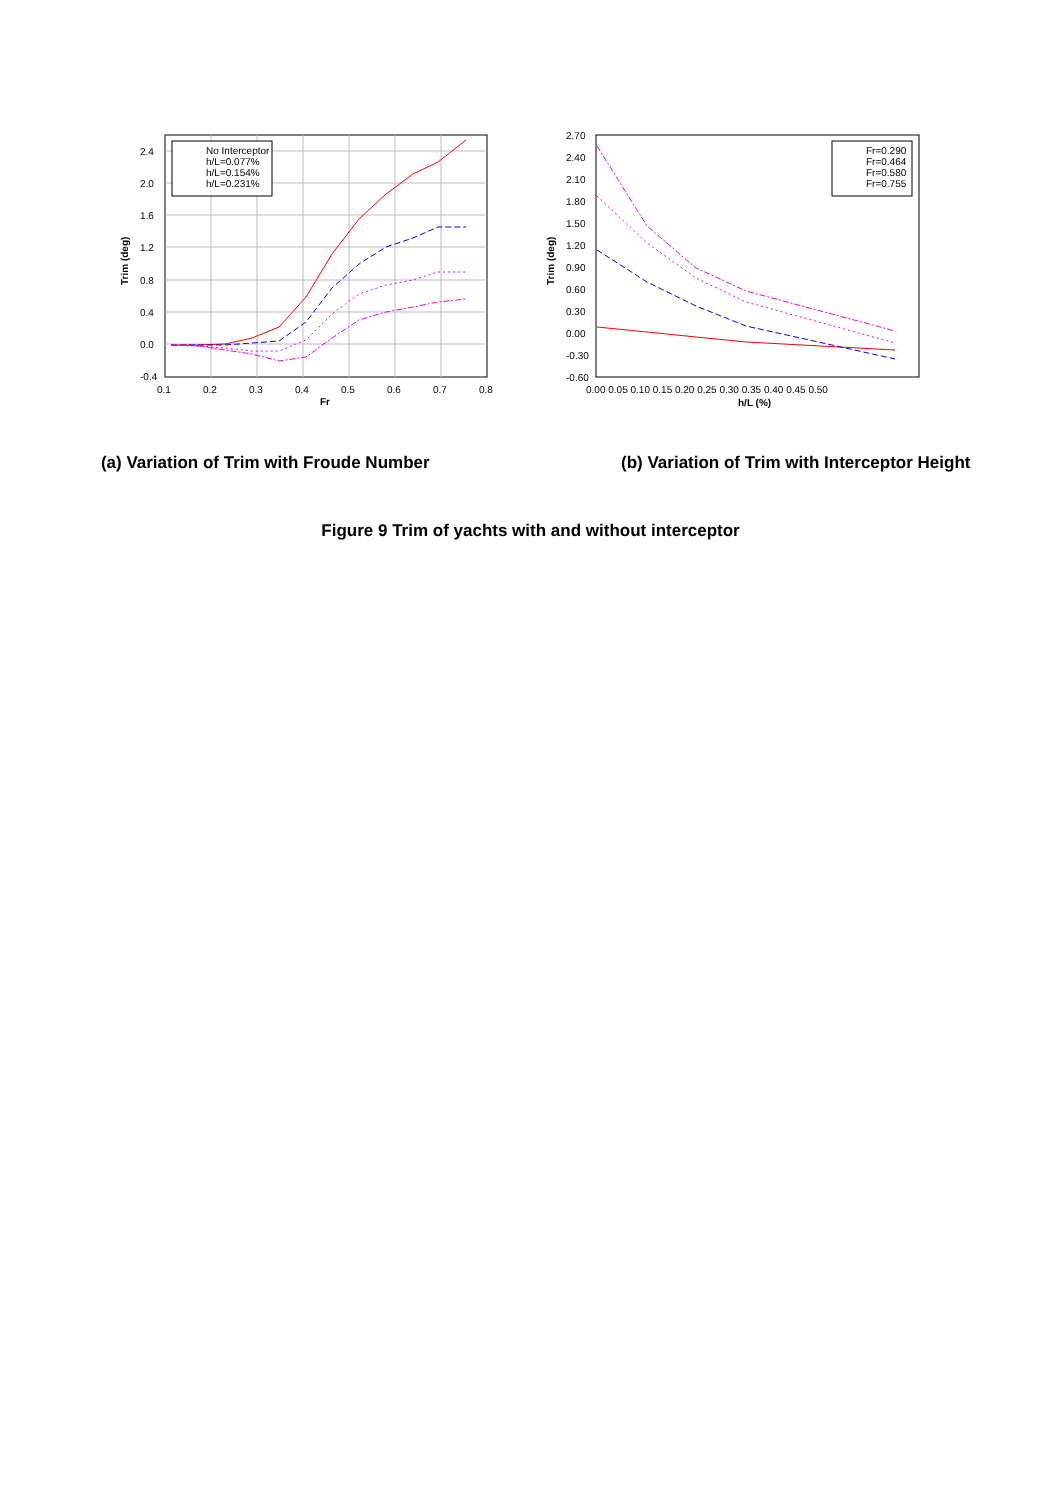2.4
2.0
1.6
1.2
0.8
0.4
0.0
-0.4
0.1
0.2
0.3
0.4
0.5
0.6
0.7
0.8
Fr
Trim (deg)
No Interceptor
h/L=0.077%
h/L=0.154%
h/L=0.231%
2.70
2.40
2.10
1.80
1.50
1.20
0.90
0.60
0.30
0.00
-0.30
-0.60
0.00 0.05 0.10 0.15 0.20 0.25 0.30 0.35 0.40 0.45 0.50
h/L (%)
Trim (deg)
Fr=0.290
Fr=0.464
Fr=0.580
Fr=0.755
(a) Variation of Trim with Froude Number
(b) Variation of Trim with Interceptor Height
Figure 9 Trim of yachts with and without interceptor